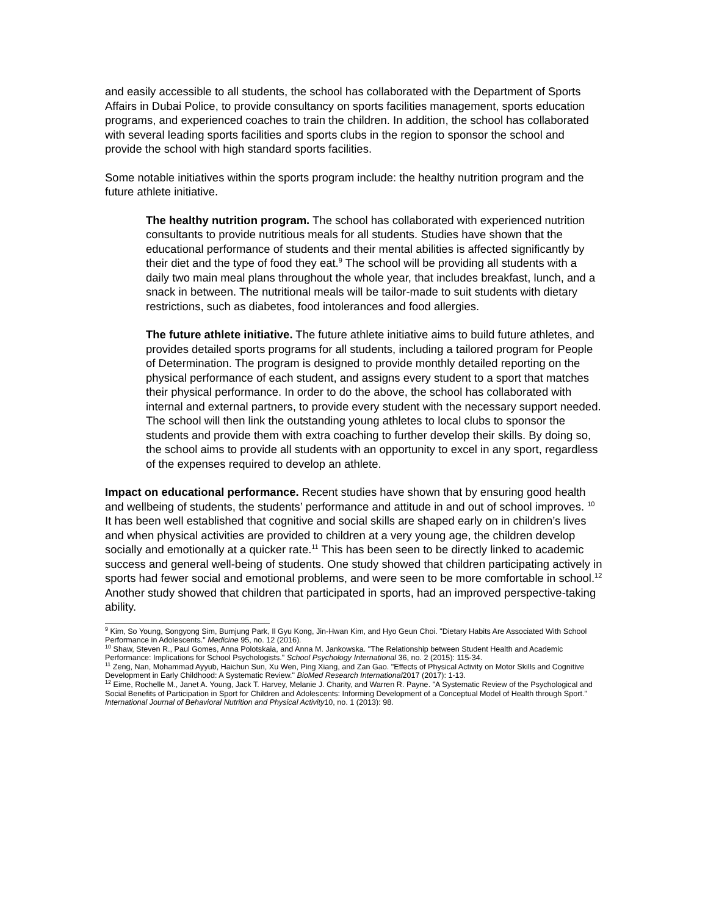and easily accessible to all students, the school has collaborated with the Department of Sports Affairs in Dubai Police, to provide consultancy on sports facilities management, sports education programs, and experienced coaches to train the children. In addition, the school has collaborated with several leading sports facilities and sports clubs in the region to sponsor the school and provide the school with high standard sports facilities.
Some notable initiatives within the sports program include: the healthy nutrition program and the future athlete initiative.
The healthy nutrition program. The school has collaborated with experienced nutrition consultants to provide nutritious meals for all students. Studies have shown that the educational performance of students and their mental abilities is affected significantly by their diet and the type of food they eat.<sup>9</sup> The school will be providing all students with a daily two main meal plans throughout the whole year, that includes breakfast, lunch, and a snack in between. The nutritional meals will be tailor-made to suit students with dietary restrictions, such as diabetes, food intolerances and food allergies.
The future athlete initiative. The future athlete initiative aims to build future athletes, and provides detailed sports programs for all students, including a tailored program for People of Determination. The program is designed to provide monthly detailed reporting on the physical performance of each student, and assigns every student to a sport that matches their physical performance. In order to do the above, the school has collaborated with internal and external partners, to provide every student with the necessary support needed. The school will then link the outstanding young athletes to local clubs to sponsor the students and provide them with extra coaching to further develop their skills. By doing so, the school aims to provide all students with an opportunity to excel in any sport, regardless of the expenses required to develop an athlete.
Impact on educational performance. Recent studies have shown that by ensuring good health and wellbeing of students, the students’ performance and attitude in and out of school improves. <sup>10</sup> It has been well established that cognitive and social skills are shaped early on in children’s lives and when physical activities are provided to children at a very young age, the children develop socially and emotionally at a quicker rate.<sup>11</sup> This has been seen to be directly linked to academic success and general well-being of students. One study showed that children participating actively in sports had fewer social and emotional problems, and were seen to be more comfortable in school.<sup>12</sup> Another study showed that children that participated in sports, had an improved perspective-taking ability.
<sup>9</sup> Kim, So Young, Songyong Sim, Bumjung Park, Il Gyu Kong, Jin-Hwan Kim, and Hyo Geun Choi. "Dietary Habits Are Associated With School Performance in Adolescents." Medicine 95, no. 12 (2016).
<sup>10</sup> Shaw, Steven R., Paul Gomes, Anna Polotskaia, and Anna M. Jankowska. "The Relationship between Student Health and Academic Performance: Implications for School Psychologists." School Psychology International 36, no. 2 (2015): 115-34.
<sup>11</sup> Zeng, Nan, Mohammad Ayyub, Haichun Sun, Xu Wen, Ping Xiang, and Zan Gao. "Effects of Physical Activity on Motor Skills and Cognitive Development in Early Childhood: A Systematic Review." BioMed Research International2017 (2017): 1-13.
<sup>12</sup> Eime, Rochelle M., Janet A. Young, Jack T. Harvey, Melanie J. Charity, and Warren R. Payne. "A Systematic Review of the Psychological and Social Benefits of Participation in Sport for Children and Adolescents: Informing Development of a Conceptual Model of Health through Sport." International Journal of Behavioral Nutrition and Physical Activity10, no. 1 (2013): 98.